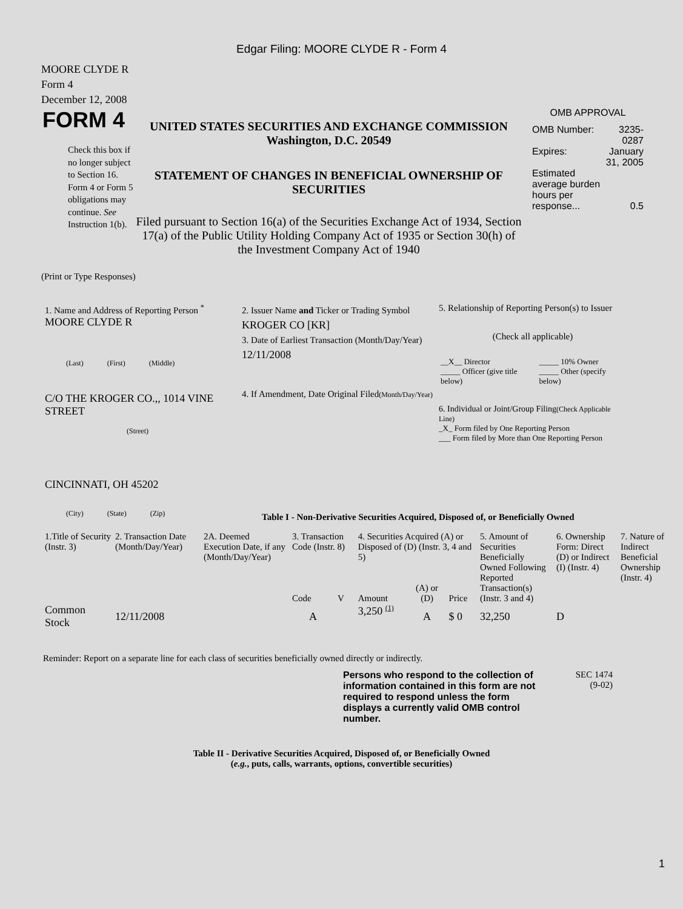Edgar Filing: MOORE CLYDE R - Form 4
MOORE CLYDE R
Form 4
December 12, 2008
FORM 4
Check this box if no longer subject to Section 16. Form 4 or Form 5 obligations may continue. See Instruction 1(b).
UNITED STATES SECURITIES AND EXCHANGE COMMISSION
Washington, D.C. 20549
STATEMENT OF CHANGES IN BENEFICIAL OWNERSHIP OF SECURITIES
Filed pursuant to Section 16(a) of the Securities Exchange Act of 1934, Section 17(a) of the Public Utility Holding Company Act of 1935 or Section 30(h) of the Investment Company Act of 1940
OMB APPROVAL
| OMB Number: | 3235-0287 |
| Expires: | January 31, 2005 |
| Estimated average burden hours per response... | 0.5 |
(Print or Type Responses)
1. Name and Address of Reporting Person <sup>*</sup>
MOORE CLYDE R
(Last) (First) (Middle)
C/O THE KROGER CO.,, 1014 VINE STREET
(Street)
CINCINNATI, OH 45202
(City) (State) (Zip)
2. Issuer Name and Ticker or Trading Symbol
KROGER CO [KR]
3. Date of Earliest Transaction (Month/Day/Year)
12/11/2008
4. If Amendment, Date Original Filed(Month/Day/Year)
5. Relationship of Reporting Person(s) to Issuer
(Check all applicable)
| __X__ Director _____ Officer (give title below) | _____ 10% Owner _____ Other (specify below) |
6. Individual or Joint/Group Filing(Check Applicable Line)
_X_ Form filed by One Reporting Person
___ Form filed by More than One Reporting Person
Table I - Non-Derivative Securities Acquired, Disposed of, or Beneficially Owned
| 1.Title of Security (Instr. 3) | 2. Transaction Date (Month/Day/Year) | 2A. Deemed Execution Date, if any (Month/Day/Year) | 3. Transaction Code (Instr. 8) | | 4. Securities Acquired (A) or Disposed of (D) (Instr. 3, 4 and 5) | | | 5. Amount of Securities Beneficially Owned Following Reported Transaction(s) (Instr. 3 and 4) | 6. Ownership Form: Direct (D) or Indirect (I) (Instr. 4) | 7. Nature of Indirect Beneficial Ownership (Instr. 4) |
| | | | Code | V | Amount | (A) or (D) | Price | | | |
| Common Stock | 12/11/2008 | | A | | 3,250 <sup>(1)</sup> | A | $ 0 | 32,250 | D | |
Reminder: Report on a separate line for each class of securities beneficially owned directly or indirectly.
Persons who respond to the collection of information contained in this form are not required to respond unless the form displays a currently valid OMB control number.
SEC 1474
(9-02)
Table II - Derivative Securities Acquired, Disposed of, or Beneficially Owned
(e.g., puts, calls, warrants, options, convertible securities)
1